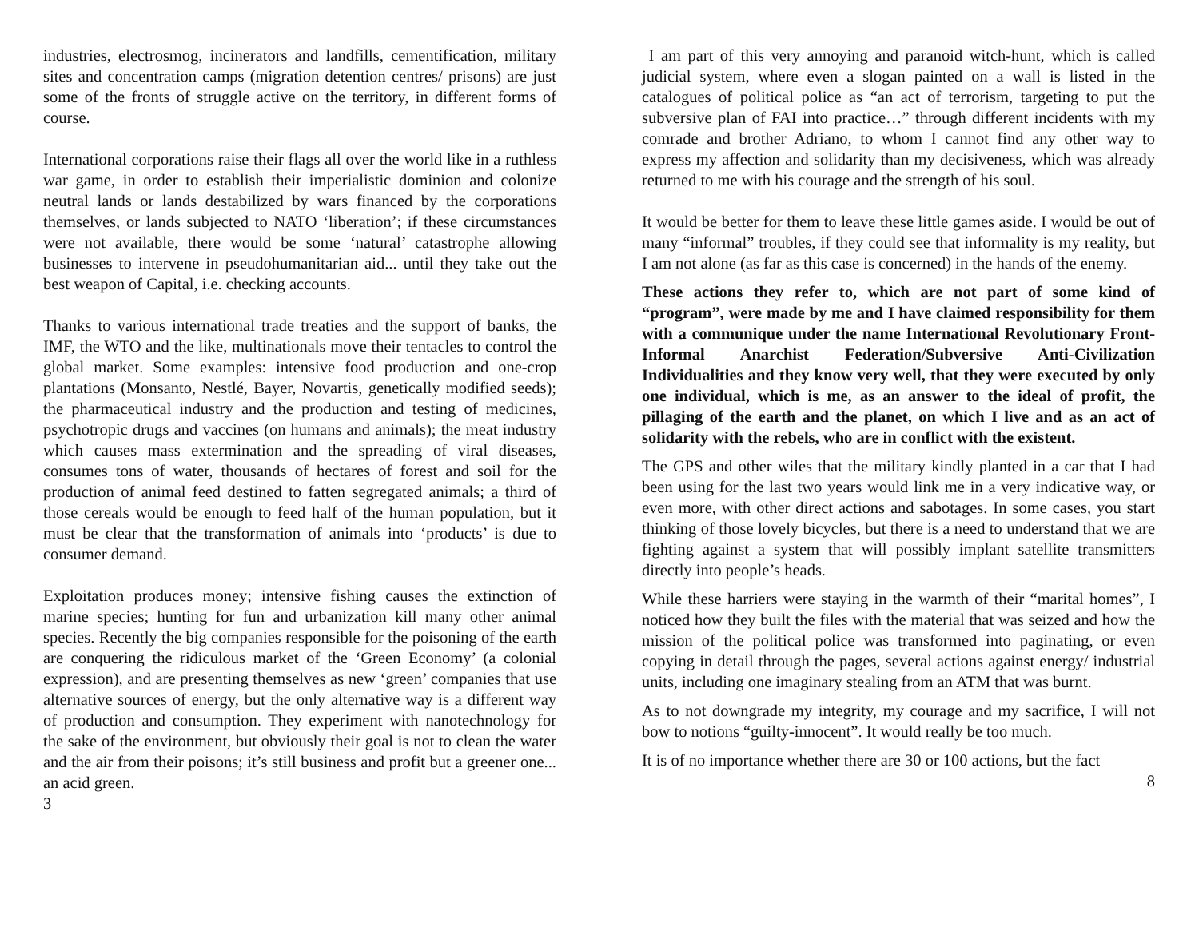industries, electrosmog, incinerators and landfills, cementification, military sites and concentration camps (migration detention centres/ prisons) are just some of the fronts of struggle active on the territory, in different forms of course.
International corporations raise their flags all over the world like in a ruthless war game, in order to establish their imperialistic dominion and colonize neutral lands or lands destabilized by wars financed by the corporations themselves, or lands subjected to NATO ‘liberation’; if these circumstances were not available, there would be some ‘natural’ catastrophe allowing businesses to intervene in pseudohumanitarian aid... until they take out the best weapon of Capital, i.e. checking accounts.
Thanks to various international trade treaties and the support of banks, the IMF, the WTO and the like, multinationals move their tentacles to control the global market. Some examples: intensive food production and one-crop plantations (Monsanto, Nestlé, Bayer, Novartis, genetically modified seeds); the pharmaceutical industry and the production and testing of medicines, psychotropic drugs and vaccines (on humans and animals); the meat industry which causes mass extermination and the spreading of viral diseases, consumes tons of water, thousands of hectares of forest and soil for the production of animal feed destined to fatten segregated animals; a third of those cereals would be enough to feed half of the human population, but it must be clear that the transformation of animals into ‘products’ is due to consumer demand.
Exploitation produces money; intensive fishing causes the extinction of marine species; hunting for fun and urbanization kill many other animal species. Recently the big companies responsible for the poisoning of the earth are conquering the ridiculous market of the ‘Green Economy’ (a colonial expression), and are presenting themselves as new ‘green’ companies that use alternative sources of energy, but the only alternative way is a different way of production and consumption. They experiment with nanotechnology for the sake of the environment, but obviously their goal is not to clean the water and the air from their poisons; it’s still business and profit but a greener one... an acid green.
3
I am part of this very annoying and paranoid witch-hunt, which is called judicial system, where even a slogan painted on a wall is listed in the catalogues of political police as “an act of terrorism, targeting to put the subversive plan of FAI into practice…” through different incidents with my comrade and brother Adriano, to whom I cannot find any other way to express my affection and solidarity than my decisiveness, which was already returned to me with his courage and the strength of his soul.
It would be better for them to leave these little games aside. I would be out of many “informal” troubles, if they could see that informality is my reality, but I am not alone (as far as this case is concerned) in the hands of the enemy.
These actions they refer to, which are not part of some kind of “program”, were made by me and I have claimed responsibility for them with a communique under the name International Revolutionary Front-Informal Anarchist Federation/Subversive Anti-Civilization Individualities and they know very well, that they were executed by only one individual, which is me, as an answer to the ideal of profit, the pillaging of the earth and the planet, on which I live and as an act of solidarity with the rebels, who are in conflict with the existent.
The GPS and other wiles that the military kindly planted in a car that I had been using for the last two years would link me in a very indicative way, or even more, with other direct actions and sabotages. In some cases, you start thinking of those lovely bicycles, but there is a need to understand that we are fighting against a system that will possibly implant satellite transmitters directly into people’s heads.
While these harriers were staying in the warmth of their “marital homes”, I noticed how they built the files with the material that was seized and how the mission of the political police was transformed into paginating, or even copying in detail through the pages, several actions against energy/ industrial units, including one imaginary stealing from an ATM that was burnt.
As to not downgrade my integrity, my courage and my sacrifice, I will not bow to notions “guilty-innocent”. It would really be too much.
It is of no importance whether there are 30 or 100 actions, but the fact
8